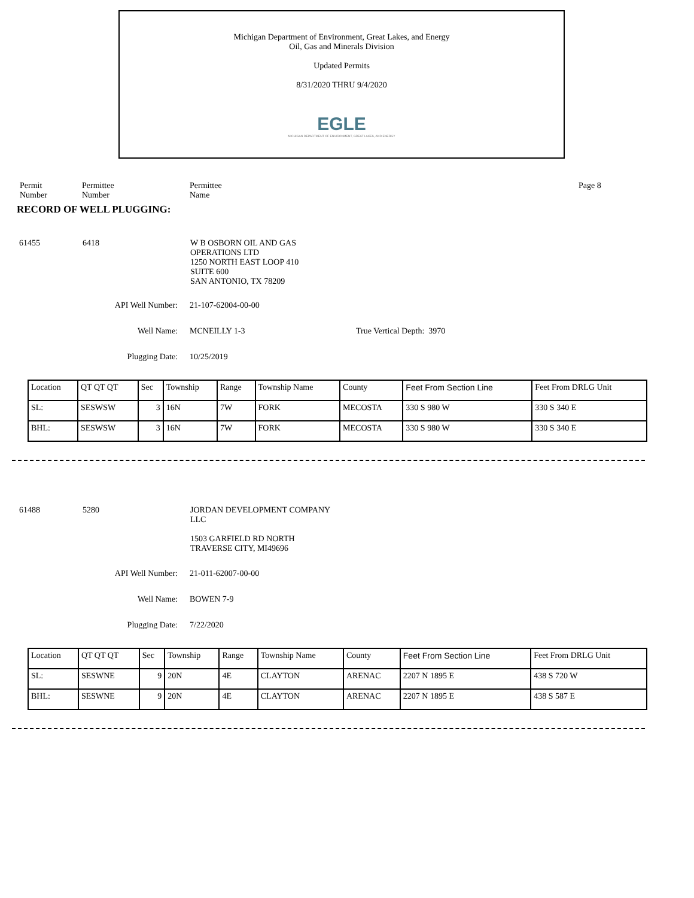Michigan Department of Environment, Great Lakes, and Energy
Oil, Gas and Minerals Division
Updated Permits
8/31/2020 THRU 9/4/2020
EGLE
MICHIGAN DEPARTMENT OF ENVIRONMENT, GREAT LAKES, AND ENERGY
Permit
Number
Permittee
Number
Permittee
Name
Page 8
RECORD OF WELL PLUGGING:
61455 6418 W B OSBORN OIL AND GAS
OPERATIONS LTD
1250 NORTH EAST LOOP 410
SUITE 600
SAN ANTONIO, TX 78209
API Well Number: 21-107-62004-00-00
Well Name: MCNEILLY 1-3 True Vertical Depth: 3970
Plugging Date: 10/25/2019
| Location | QT QT QT | Sec | Township | Range | Township Name | County | Feet From Section Line | Feet From DRLG Unit |
| SL: | SESWSW | 3 | 16N | 7W | FORK | MECOSTA | 330 S 980 W | 330 S 340 E |
| BHL: | SESWSW | 3 | 16N | 7W | FORK | MECOSTA | 330 S 980 W | 330 S 340 E |
61488 5280 JORDAN DEVELOPMENT COMPANY
LLC
1503 GARFIELD RD NORTH
TRAVERSE CITY, MI49696
API Well Number: 21-011-62007-00-00
Well Name: BOWEN 7-9
Plugging Date: 7/22/2020
| Location | QT QT QT | Sec | Township | Range | Township Name | County | Feet From Section Line | Feet From DRLG Unit |
| SL: | SESWNE | 9 | 20N | 4E | CLAYTON | ARENAC | 2207 N 1895 E | 438 S 720 W |
| BHL: | SESWNE | 9 | 20N | 4E | CLAYTON | ARENAC | 2207 N 1895 E | 438 S 587 E |